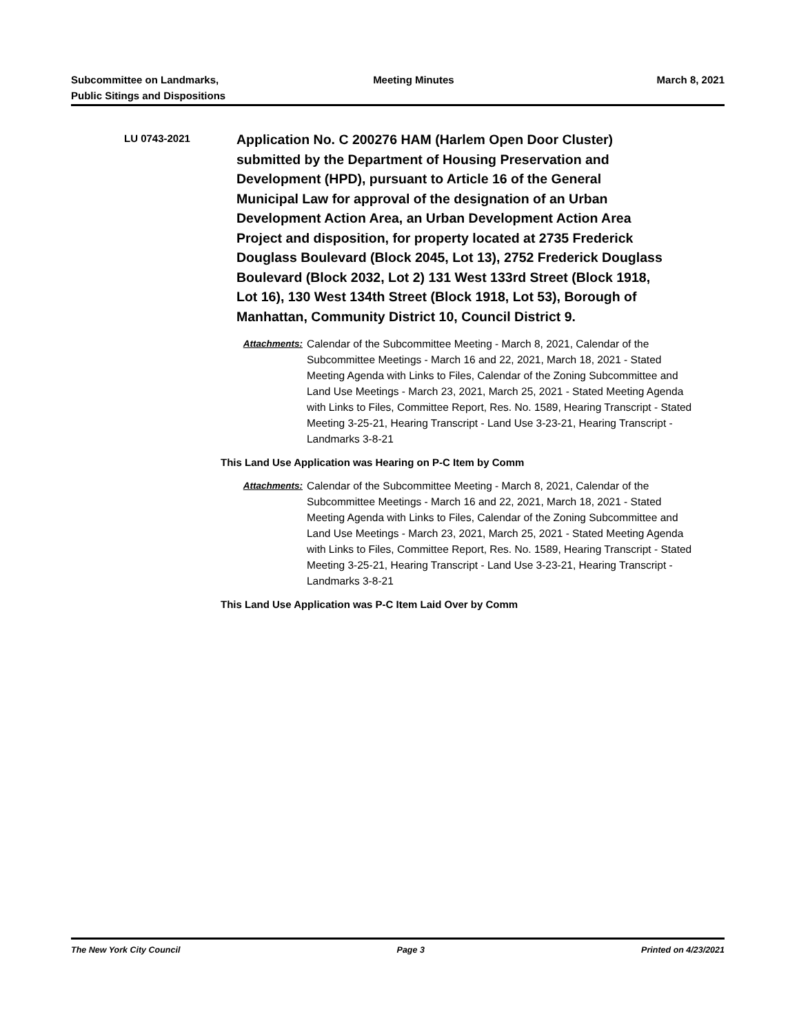Subcommittee on Landmarks,
Public Sitings and Dispositions
Meeting Minutes March 8, 2021
LU 0743-2021
Application No. C 200276 HAM (Harlem Open Door Cluster) submitted by the Department of Housing Preservation and Development (HPD), pursuant to Article 16 of the General Municipal Law for approval of the designation of an Urban Development Action Area, an Urban Development Action Area Project and disposition, for property located at 2735 Frederick Douglass Boulevard (Block 2045, Lot 13), 2752 Frederick Douglass Boulevard (Block 2032, Lot 2) 131 West 133rd Street (Block 1918, Lot 16), 130 West 134th Street (Block 1918, Lot 53), Borough of Manhattan, Community District 10, Council District 9.
Attachments: Calendar of the Subcommittee Meeting - March 8, 2021, Calendar of the Subcommittee Meetings - March 16 and 22, 2021, March 18, 2021 - Stated Meeting Agenda with Links to Files, Calendar of the Zoning Subcommittee and Land Use Meetings - March 23, 2021, March 25, 2021 - Stated Meeting Agenda with Links to Files, Committee Report, Res. No. 1589, Hearing Transcript - Stated Meeting 3-25-21, Hearing Transcript - Land Use 3-23-21, Hearing Transcript - Landmarks 3-8-21
This Land Use Application was Hearing on P-C Item by Comm
Attachments: Calendar of the Subcommittee Meeting - March 8, 2021, Calendar of the Subcommittee Meetings - March 16 and 22, 2021, March 18, 2021 - Stated Meeting Agenda with Links to Files, Calendar of the Zoning Subcommittee and Land Use Meetings - March 23, 2021, March 25, 2021 - Stated Meeting Agenda with Links to Files, Committee Report, Res. No. 1589, Hearing Transcript - Stated Meeting 3-25-21, Hearing Transcript - Land Use 3-23-21, Hearing Transcript - Landmarks 3-8-21
This Land Use Application was P-C Item Laid Over by Comm
The New York City Council Page 3 Printed on 4/23/2021